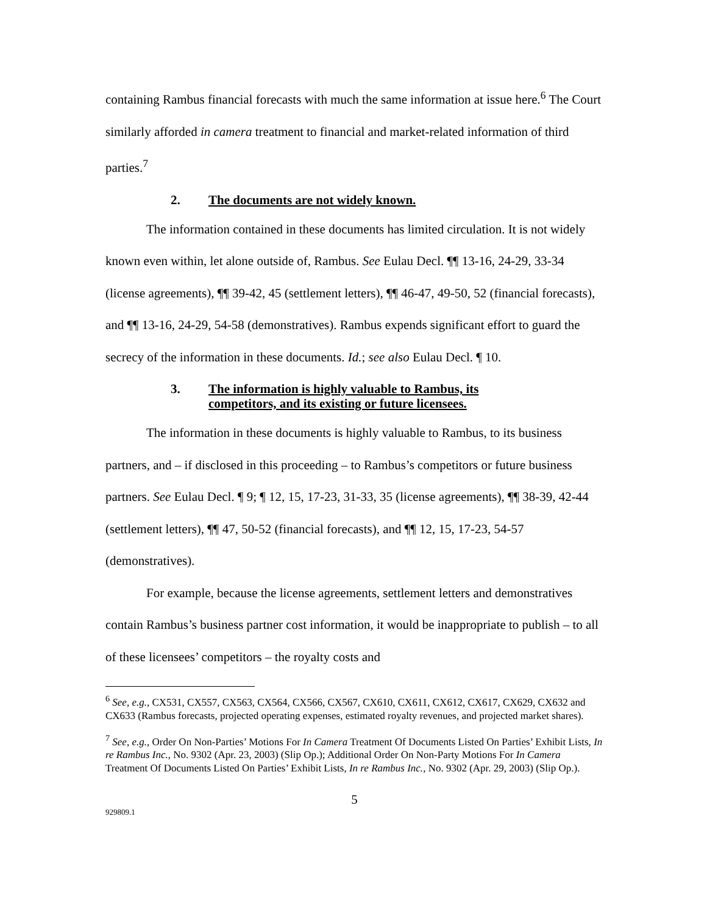containing Rambus financial forecasts with much the same information at issue here.<sup>6</sup> The Court similarly afforded in camera treatment to financial and market-related information of third parties.<sup>7</sup>
2. The documents are not widely known.
The information contained in these documents has limited circulation. It is not widely known even within, let alone outside of, Rambus. See Eulau Decl. ¶¶ 13-16, 24-29, 33-34 (license agreements), ¶¶ 39-42, 45 (settlement letters), ¶¶ 46-47, 49-50, 52 (financial forecasts), and ¶¶ 13-16, 24-29, 54-58 (demonstratives). Rambus expends significant effort to guard the secrecy of the information in these documents. Id.; see also Eulau Decl. ¶ 10.
3. The information is highly valuable to Rambus, its
competitors, and its existing or future licensees.
The information in these documents is highly valuable to Rambus, to its business partners, and – if disclosed in this proceeding – to Rambus’s competitors or future business partners. See Eulau Decl. ¶ 9; ¶ 12, 15, 17-23, 31-33, 35 (license agreements), ¶¶ 38-39, 42-44 (settlement letters), ¶¶ 47, 50-52 (financial forecasts), and ¶¶ 12, 15, 17-23, 54-57 (demonstratives).
For example, because the license agreements, settlement letters and demonstratives contain Rambus’s business partner cost information, it would be inappropriate to publish – to all of these licensees’ competitors – the royalty costs and
<sup>6</sup> See, e.g., CX531, CX557, CX563, CX564, CX566, CX567, CX610, CX611, CX612, CX617, CX629, CX632 and CX633 (Rambus forecasts, projected operating expenses, estimated royalty revenues, and projected market shares).
<sup>7</sup> See, e.g., Order On Non-Parties’ Motions For In Camera Treatment Of Documents Listed On Parties’ Exhibit Lists, In re Rambus Inc., No. 9302 (Apr. 23, 2003) (Slip Op.); Additional Order On Non-Party Motions For In Camera Treatment Of Documents Listed On Parties’ Exhibit Lists, In re Rambus Inc., No. 9302 (Apr. 29, 2003) (Slip Op.).
5
929809.1